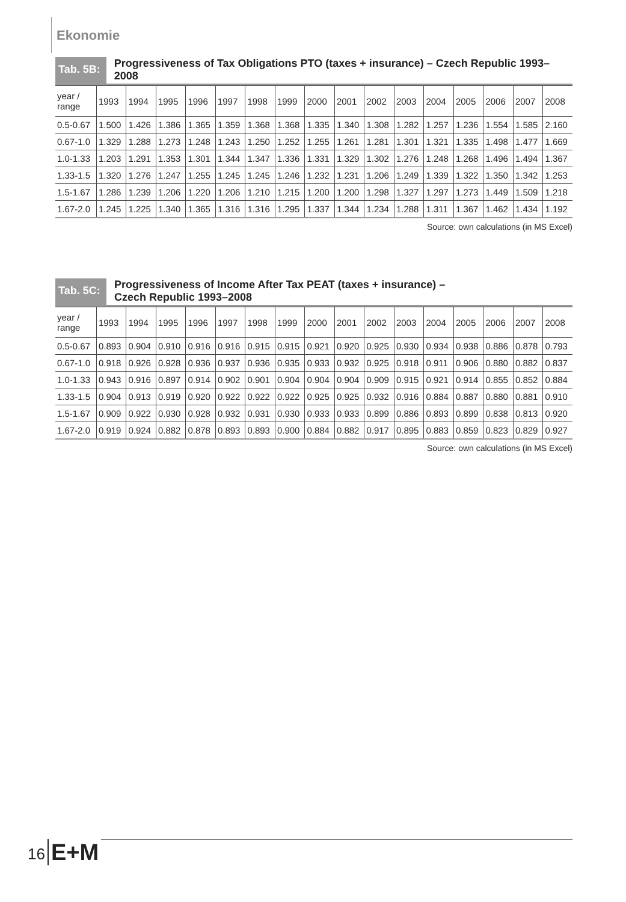Ekonomie
Tab. 5B:
Progressiveness of Tax Obligations PTO (taxes + insurance) – Czech Republic 1993–2008
| year / range | 1993 | 1994 | 1995 | 1996 | 1997 | 1998 | 1999 | 2000 | 2001 | 2002 | 2003 | 2004 | 2005 | 2006 | 2007 | 2008 |
| --- | --- | --- | --- | --- | --- | --- | --- | --- | --- | --- | --- | --- | --- | --- | --- | --- |
| 0.5-0.67 | 1.500 | 1.426 | 1.386 | 1.365 | 1.359 | 1.368 | 1.368 | 1.335 | 1.340 | 1.308 | 1.282 | 1.257 | 1.236 | 1.554 | 1.585 | 2.160 |
| 0.67-1.0 | 1.329 | 1.288 | 1.273 | 1.248 | 1.243 | 1.250 | 1.252 | 1.255 | 1.261 | 1.281 | 1.301 | 1.321 | 1.335 | 1.498 | 1.477 | 1.669 |
| 1.0-1.33 | 1.203 | 1.291 | 1.353 | 1.301 | 1.344 | 1.347 | 1.336 | 1.331 | 1.329 | 1.302 | 1.276 | 1.248 | 1.268 | 1.496 | 1.494 | 1.367 |
| 1.33-1.5 | 1.320 | 1.276 | 1.247 | 1.255 | 1.245 | 1.245 | 1.246 | 1.232 | 1.231 | 1.206 | 1.249 | 1.339 | 1.322 | 1.350 | 1.342 | 1.253 |
| 1.5-1.67 | 1.286 | 1.239 | 1.206 | 1.220 | 1.206 | 1.210 | 1.215 | 1.200 | 1.200 | 1.298 | 1.327 | 1.297 | 1.273 | 1.449 | 1.509 | 1.218 |
| 1.67-2.0 | 1.245 | 1.225 | 1.340 | 1.365 | 1.316 | 1.316 | 1.295 | 1.337 | 1.344 | 1.234 | 1.288 | 1.311 | 1.367 | 1.462 | 1.434 | 1.192 |
Source: own calculations (in MS Excel)
Tab. 5C:
Progressiveness of Income After Tax PEAT (taxes + insurance) –
Czech Republic 1993–2008
| year / range | 1993 | 1994 | 1995 | 1996 | 1997 | 1998 | 1999 | 2000 | 2001 | 2002 | 2003 | 2004 | 2005 | 2006 | 2007 | 2008 |
| --- | --- | --- | --- | --- | --- | --- | --- | --- | --- | --- | --- | --- | --- | --- | --- | --- |
| 0.5-0.67 | 0.893 | 0.904 | 0.910 | 0.916 | 0.916 | 0.915 | 0.915 | 0.921 | 0.920 | 0.925 | 0.930 | 0.934 | 0.938 | 0.886 | 0.878 | 0.793 |
| 0.67-1.0 | 0.918 | 0.926 | 0.928 | 0.936 | 0.937 | 0.936 | 0.935 | 0.933 | 0.932 | 0.925 | 0.918 | 0.911 | 0.906 | 0.880 | 0.882 | 0.837 |
| 1.0-1.33 | 0.943 | 0.916 | 0.897 | 0.914 | 0.902 | 0.901 | 0.904 | 0.904 | 0.904 | 0.909 | 0.915 | 0.921 | 0.914 | 0.855 | 0.852 | 0.884 |
| 1.33-1.5 | 0.904 | 0.913 | 0.919 | 0.920 | 0.922 | 0.922 | 0.922 | 0.925 | 0.925 | 0.932 | 0.916 | 0.884 | 0.887 | 0.880 | 0.881 | 0.910 |
| 1.5-1.67 | 0.909 | 0.922 | 0.930 | 0.928 | 0.932 | 0.931 | 0.930 | 0.933 | 0.933 | 0.899 | 0.886 | 0.893 | 0.899 | 0.838 | 0.813 | 0.920 |
| 1.67-2.0 | 0.919 | 0.924 | 0.882 | 0.878 | 0.893 | 0.893 | 0.900 | 0.884 | 0.882 | 0.917 | 0.895 | 0.883 | 0.859 | 0.823 | 0.829 | 0.927 |
Source: own calculations (in MS Excel)
16
E+M